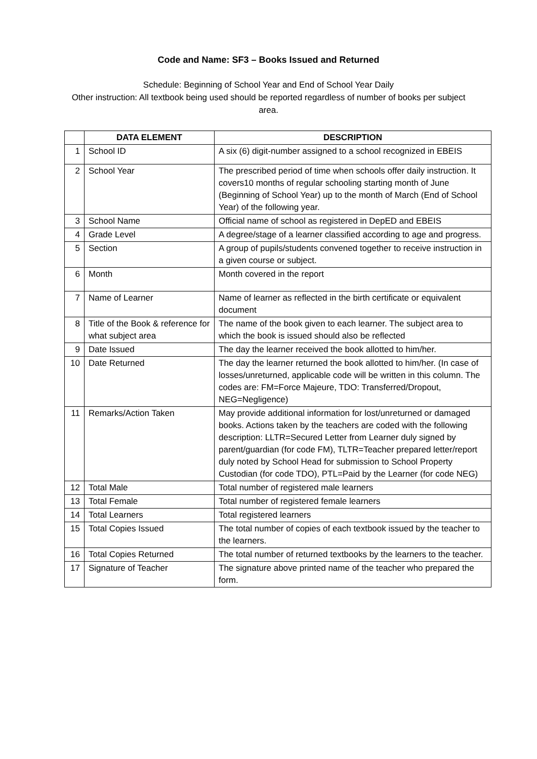Code and Name: SF3 – Books Issued and Returned
Schedule: Beginning of School Year and End of School Year Daily
Other instruction: All textbook being used should be reported regardless of number of books per subject area.
| | DATA ELEMENT | DESCRIPTION |
| --- | --- | --- |
| 1 | School ID | A six (6) digit-number assigned to a school recognized in EBEIS |
| 2 | School Year | The prescribed period of time when schools offer daily instruction. It covers10 months of regular schooling starting month of June (Beginning of School Year) up to the month of March (End of School Year) of the following year. |
| 3 | School Name | Official name of school as registered in DepED and EBEIS |
| 4 | Grade Level | A degree/stage of a learner classified according to age and progress. |
| 5 | Section | A group of pupils/students convened together to receive instruction in a given course or subject. |
| 6 | Month | Month covered in the report |
| 7 | Name of Learner | Name of learner as reflected in the birth certificate or equivalent document |
| 8 | Title of the Book & reference for what subject area | The name of the book given to each learner. The subject area to which the book is issued should also be reflected |
| 9 | Date Issued | The day the learner received the book allotted to him/her. |
| 10 | Date Returned | The day the learner returned the book allotted to him/her. (In case of losses/unreturned, applicable code will be written in this column. The codes are: FM=Force Majeure, TDO: Transferred/Dropout, NEG=Negligence) |
| 11 | Remarks/Action Taken | May provide additional information for lost/unreturned or damaged books. Actions taken by the teachers are coded with the following description: LLTR=Secured Letter from Learner duly signed by parent/guardian (for code FM), TLTR=Teacher prepared letter/report duly noted by School Head for submission to School Property Custodian (for code TDO), PTL=Paid by the Learner (for code NEG) |
| 12 | Total Male | Total number of registered male learners |
| 13 | Total Female | Total number of registered female learners |
| 14 | Total Learners | Total registered learners |
| 15 | Total Copies Issued | The total number of copies of each textbook issued by the teacher to the learners. |
| 16 | Total Copies Returned | The total number of returned textbooks by the learners to the teacher. |
| 17 | Signature of Teacher | The signature above printed name of the teacher who prepared the form. |